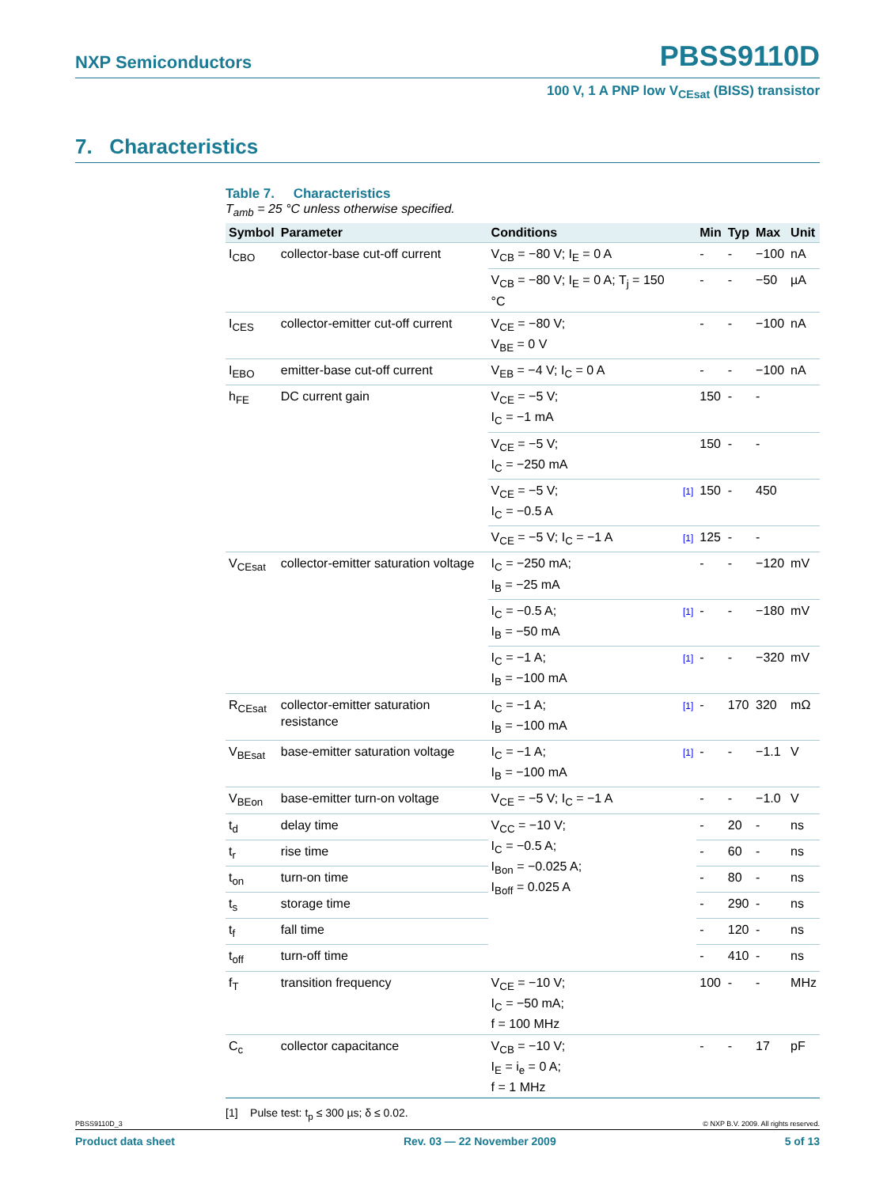NXP Semiconductors PBSS9110D
100 V, 1 A PNP low V<sub>CEsat</sub> (BISS) transistor
7. Characteristics
Table 7. Characteristics
T<sub>amb</sub> = 25 °C unless otherwise specified.
| Symbol | Parameter | Conditions | | Min | Typ | Max | Unit |
| --- | --- | --- | --- | --- | --- | --- | --- |
| I<sub>CBO</sub> | collector-base cut-off current | V<sub>CB</sub> = −80 V; I<sub>E</sub> = 0 A | | - | - | −100 | nA |
| | | V<sub>CB</sub> = −80 V; I<sub>E</sub> = 0 A; T<sub>j</sub> = 150 °C | | - | - | −50 | µA |
| I<sub>CES</sub> | collector-emitter cut-off current | V<sub>CE</sub> = −80 V; V<sub>BE</sub> = 0 V | | - | - | −100 | nA |
| I<sub>EBO</sub> | emitter-base cut-off current | V<sub>EB</sub> = −4 V; I<sub>C</sub> = 0 A | | - | - | −100 | nA |
| h<sub>FE</sub> | DC current gain | V<sub>CE</sub> = −5 V; I<sub>C</sub> = −1 mA | | 150 | - | - | |
| | | V<sub>CE</sub> = −5 V; I<sub>C</sub> = −250 mA | | 150 | - | - | |
| | | V<sub>CE</sub> = −5 V; I<sub>C</sub> = −0.5 A | [1] | 150 | - | 450 | |
| | | V<sub>CE</sub> = −5 V; I<sub>C</sub> = −1 A | [1] | 125 | - | - | |
| V<sub>CEsat</sub> | collector-emitter saturation voltage | I<sub>C</sub> = −250 mA; I<sub>B</sub> = −25 mA | | - | - | −120 | mV |
| | | I<sub>C</sub> = −0.5 A; I<sub>B</sub> = −50 mA | [1] | - | - | −180 | mV |
| | | I<sub>C</sub> = −1 A; I<sub>B</sub> = −100 mA | [1] | - | - | −320 | mV |
| R<sub>CEsat</sub> | collector-emitter saturation resistance | I<sub>C</sub> = −1 A; I<sub>B</sub> = −100 mA | [1] | - | 170 | 320 | mΩ |
| V<sub>BEsat</sub> | base-emitter saturation voltage | I<sub>C</sub> = −1 A; I<sub>B</sub> = −100 mA | [1] | - | - | −1.1 | V |
| V<sub>BEon</sub> | base-emitter turn-on voltage | V<sub>CE</sub> = −5 V; I<sub>C</sub> = −1 A | | - | - | −1.0 | V |
| t<sub>d</sub> | delay time | V<sub>CC</sub> = −10 V; I<sub>C</sub> = −0.5 A; I<sub>Bon</sub> = −0.025 A; I<sub>Boff</sub> = 0.025 A | | - | 20 | - | ns |
| t<sub>r</sub> | rise time | | | - | 60 | - | ns |
| t<sub>on</sub> | turn-on time | | | - | 80 | - | ns |
| t<sub>s</sub> | storage time | | | - | 290 | - | ns |
| t<sub>f</sub> | fall time | | | - | 120 | - | ns |
| t<sub>off</sub> | turn-off time | | | - | 410 | - | ns |
| f<sub>T</sub> | transition frequency | V<sub>CE</sub> = −10 V; I<sub>C</sub> = −50 mA; f = 100 MHz | | 100 | - | - | MHz |
| C<sub>c</sub> | collector capacitance | V<sub>CB</sub> = −10 V; I<sub>E</sub> = i<sub>e</sub> = 0 A; f = 1 MHz | | - | - | 17 | pF |
[1] Pulse test: t<sub>p</sub> ≤ 300 µs; δ ≤ 0.02.
PBSS9110D_3 © NXP B.V. 2009. All rights reserved.
Product data sheet Rev. 03 — 22 November 2009 5 of 13